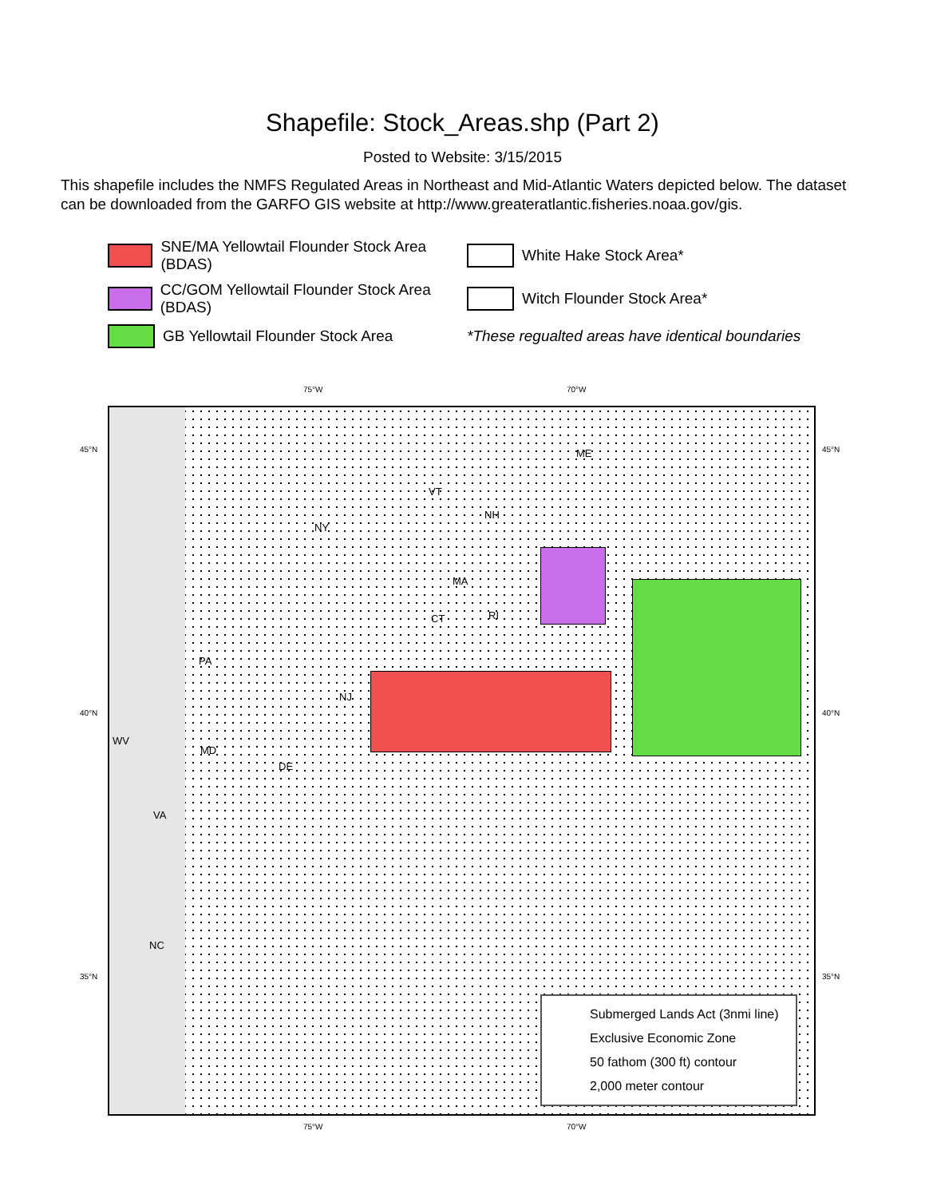Shapefile: Stock_Areas.shp (Part 2)
Posted to Website: 3/15/2015
This shapefile includes the NMFS Regulated Areas in Northeast and Mid-Atlantic Waters depicted below. The dataset can be downloaded from the GARFO GIS website at http://www.greateratlantic.fisheries.noaa.gov/gis.
SNE/MA Yellowtail Flounder Stock Area (BDAS)
White Hake Stock Area*
CC/GOM Yellowtail Flounder Stock Area (BDAS)
Witch Flounder Stock Area*
GB Yellowtail Flounder Stock Area
*These regualted areas have identical boundaries
75°W 70°W
ME
VT
NH
NY
MA
CT RI
PA
NJ
WV
MD
DE
VA
NC
Submerged Lands Act (3nmi line)
Exclusive Economic Zone
50 fathom (300 ft) contour
2,000 meter contour
45°N
40°N
35°N
45°N
40°N
35°N
75°W 70°W